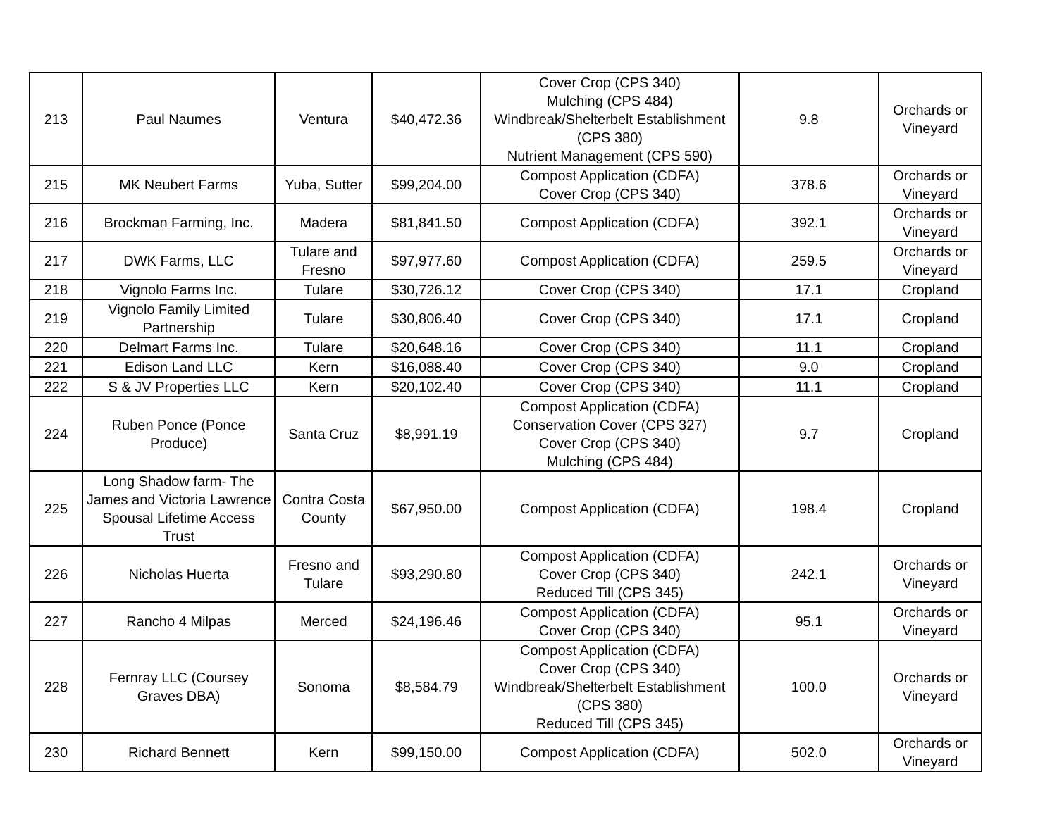| 213 | Paul Naumes | Ventura | $40,472.36 | Cover Crop (CPS 340) Mulching (CPS 484) Windbreak/Shelterbelt Establishment (CPS 380) Nutrient Management (CPS 590) | 9.8 | Orchards or Vineyard |
| 215 | MK Neubert Farms | Yuba, Sutter | $99,204.00 | Compost Application (CDFA) Cover Crop (CPS 340) | 378.6 | Orchards or Vineyard |
| 216 | Brockman Farming, Inc. | Madera | $81,841.50 | Compost Application (CDFA) | 392.1 | Orchards or Vineyard |
| 217 | DWK Farms, LLC | Tulare and Fresno | $97,977.60 | Compost Application (CDFA) | 259.5 | Orchards or Vineyard |
| 218 | Vignolo Farms Inc. | Tulare | $30,726.12 | Cover Crop (CPS 340) | 17.1 | Cropland |
| 219 | Vignolo Family Limited Partnership | Tulare | $30,806.40 | Cover Crop (CPS 340) | 17.1 | Cropland |
| 220 | Delmart Farms Inc. | Tulare | $20,648.16 | Cover Crop (CPS 340) | 11.1 | Cropland |
| 221 | Edison Land LLC | Kern | $16,088.40 | Cover Crop (CPS 340) | 9.0 | Cropland |
| 222 | S & JV Properties LLC | Kern | $20,102.40 | Cover Crop (CPS 340) | 11.1 | Cropland |
| 224 | Ruben Ponce (Ponce Produce) | Santa Cruz | $8,991.19 | Compost Application (CDFA) Conservation Cover (CPS 327) Cover Crop (CPS 340) Mulching (CPS 484) | 9.7 | Cropland |
| 225 | Long Shadow farm- The James and Victoria Lawrence Spousal Lifetime Access Trust | Contra Costa County | $67,950.00 | Compost Application (CDFA) | 198.4 | Cropland |
| 226 | Nicholas Huerta | Fresno and Tulare | $93,290.80 | Compost Application (CDFA) Cover Crop (CPS 340) Reduced Till (CPS 345) | 242.1 | Orchards or Vineyard |
| 227 | Rancho 4 Milpas | Merced | $24,196.46 | Compost Application (CDFA) Cover Crop (CPS 340) | 95.1 | Orchards or Vineyard |
| 228 | Fernray LLC (Coursey Graves DBA) | Sonoma | $8,584.79 | Compost Application (CDFA) Cover Crop (CPS 340) Windbreak/Shelterbelt Establishment (CPS 380) Reduced Till (CPS 345) | 100.0 | Orchards or Vineyard |
| 230 | Richard Bennett | Kern | $99,150.00 | Compost Application (CDFA) | 502.0 | Orchards or Vineyard |